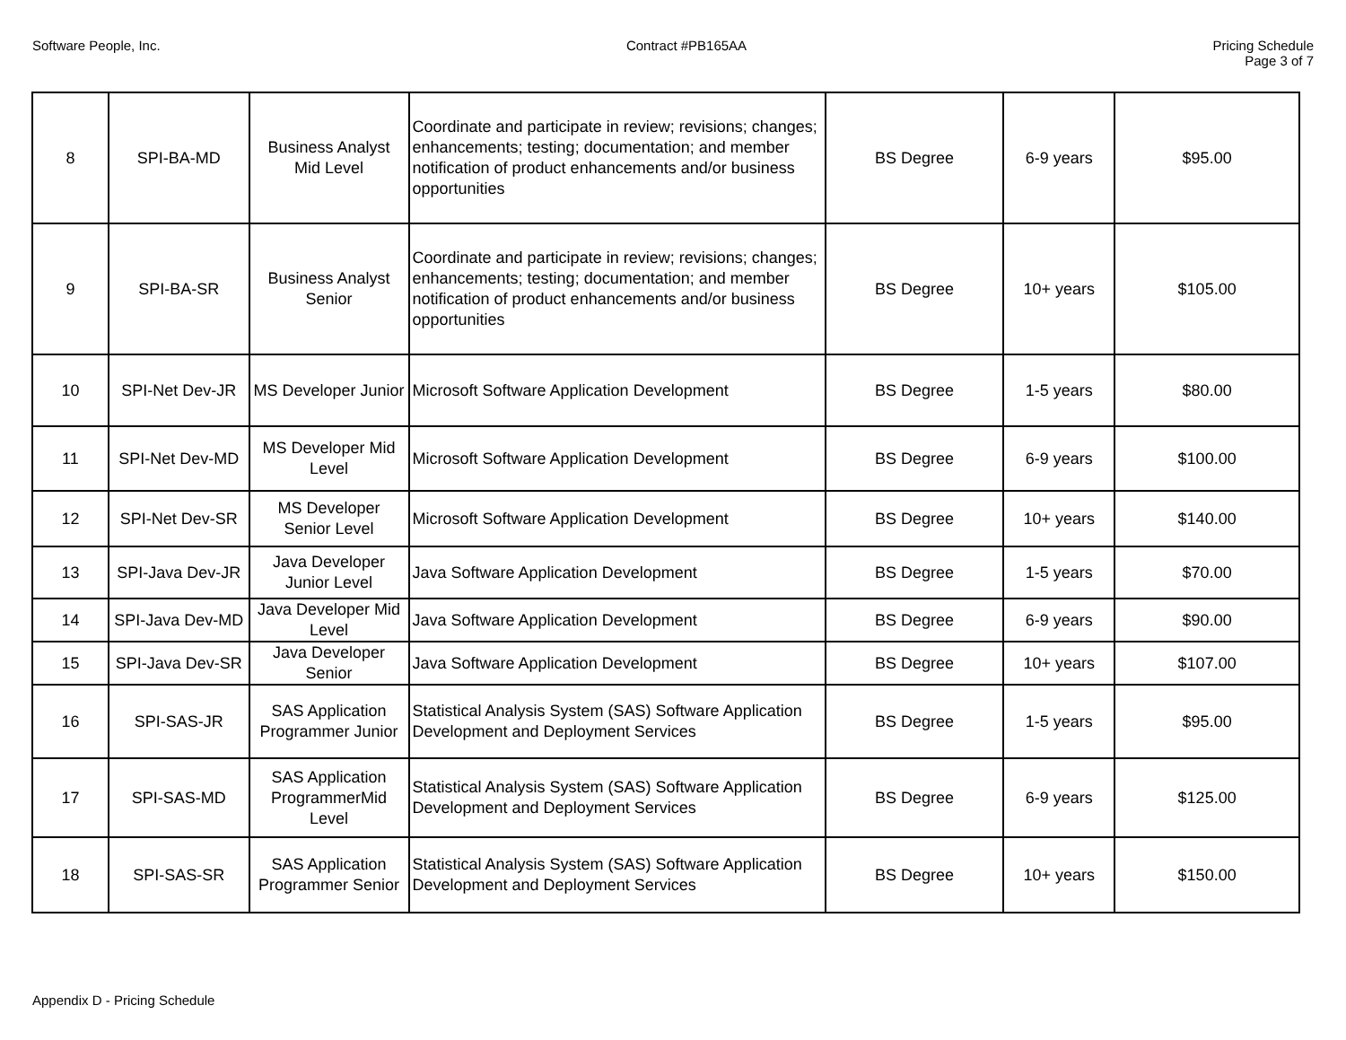Software People, Inc. Contract #PB165AA Pricing Schedule
Page 3 of 7
| 8 | SPI-BA-MD | Business Analyst Mid Level | Coordinate and participate in review; revisions; changes; enhancements; testing; documentation; and member notification of product enhancements and/or business opportunities | BS Degree | 6-9 years | $95.00 |
| 9 | SPI-BA-SR | Business Analyst Senior | Coordinate and participate in review; revisions; changes; enhancements; testing; documentation; and member notification of product enhancements and/or business opportunities | BS Degree | 10+ years | $105.00 |
| 10 | SPI-Net Dev-JR | MS Developer Junior | Microsoft Software Application Development | BS Degree | 1-5 years | $80.00 |
| 11 | SPI-Net Dev-MD | MS Developer Mid Level | Microsoft Software Application Development | BS Degree | 6-9 years | $100.00 |
| 12 | SPI-Net Dev-SR | MS Developer Senior Level | Microsoft Software Application Development | BS Degree | 10+ years | $140.00 |
| 13 | SPI-Java Dev-JR | Java Developer Junior Level | Java Software Application Development | BS Degree | 1-5 years | $70.00 |
| 14 | SPI-Java Dev-MD | Java Developer Mid Level | Java Software Application Development | BS Degree | 6-9 years | $90.00 |
| 15 | SPI-Java Dev-SR | Java Developer Senior | Java Software Application Development | BS Degree | 10+ years | $107.00 |
| 16 | SPI-SAS-JR | SAS Application Programmer Junior | Statistical Analysis System (SAS) Software Application Development and Deployment Services | BS Degree | 1-5 years | $95.00 |
| 17 | SPI-SAS-MD | SAS Application ProgrammerMid Level | Statistical Analysis System (SAS) Software Application Development and Deployment Services | BS Degree | 6-9 years | $125.00 |
| 18 | SPI-SAS-SR | SAS Application Programmer Senior | Statistical Analysis System (SAS) Software Application Development and Deployment Services | BS Degree | 10+ years | $150.00 |
Appendix D - Pricing Schedule